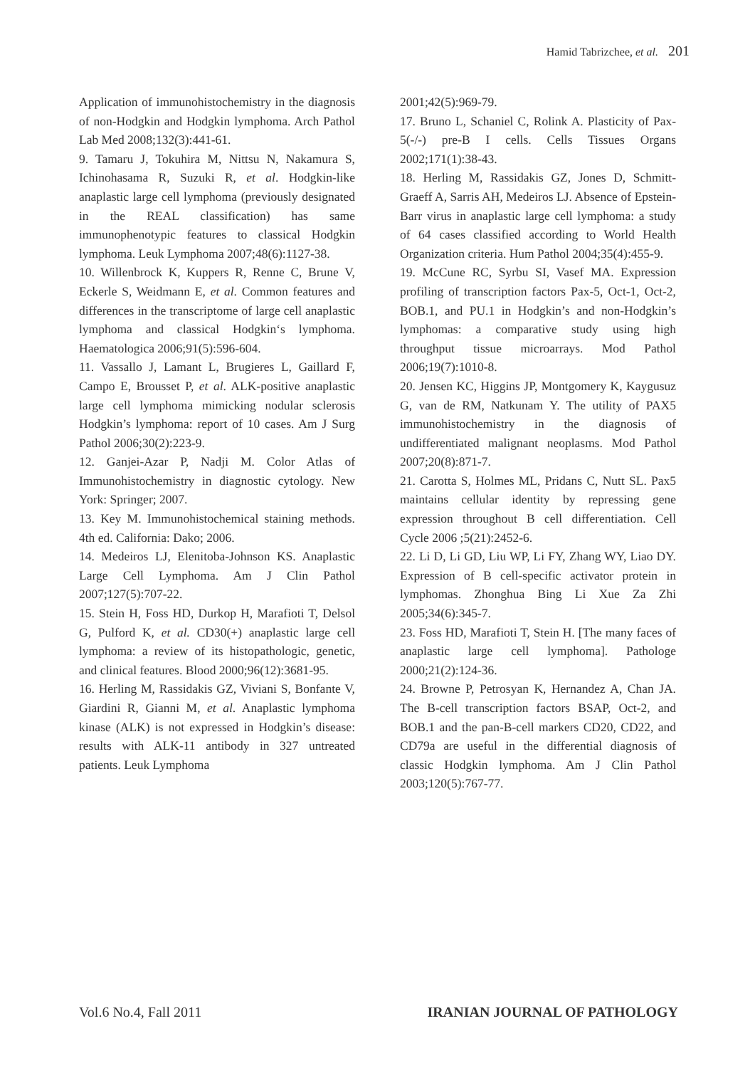Hamid Tabrizchee, et al. 201
Application of immunohistochemistry in the diagnosis of non-Hodgkin and Hodgkin lymphoma. Arch Pathol Lab Med 2008;132(3):441-61.
9. Tamaru J, Tokuhira M, Nittsu N, Nakamura S, Ichinohasama R, Suzuki R, et al. Hodgkin-like anaplastic large cell lymphoma (previously designated in the REAL classification) has same immunophenotypic features to classical Hodgkin lymphoma. Leuk Lymphoma 2007;48(6):1127-38.
10. Willenbrock K, Kuppers R, Renne C, Brune V, Eckerle S, Weidmann E, et al. Common features and differences in the transcriptome of large cell anaplastic lymphoma and classical Hodgkin‘s lymphoma. Haematologica 2006;91(5):596-604.
11. Vassallo J, Lamant L, Brugieres L, Gaillard F, Campo E, Brousset P, et al. ALK-positive anaplastic large cell lymphoma mimicking nodular sclerosis Hodgkin’s lymphoma: report of 10 cases. Am J Surg Pathol 2006;30(2):223-9.
12. Ganjei-Azar P, Nadji M. Color Atlas of Immunohistochemistry in diagnostic cytology. New York: Springer; 2007.
13. Key M. Immunohistochemical staining methods. 4th ed. California: Dako; 2006.
14. Medeiros LJ, Elenitoba-Johnson KS. Anaplastic Large Cell Lymphoma. Am J Clin Pathol 2007;127(5):707-22.
15. Stein H, Foss HD, Durkop H, Marafioti T, Delsol G, Pulford K, et al. CD30(+) anaplastic large cell lymphoma: a review of its histopathologic, genetic, and clinical features. Blood 2000;96(12):3681-95.
16. Herling M, Rassidakis GZ, Viviani S, Bonfante V, Giardini R, Gianni M, et al. Anaplastic lymphoma kinase (ALK) is not expressed in Hodgkin’s disease: results with ALK-11 antibody in 327 untreated patients. Leuk Lymphoma
2001;42(5):969-79.
17. Bruno L, Schaniel C, Rolink A. Plasticity of Pax-5(-/-) pre-B I cells. Cells Tissues Organs 2002;171(1):38-43.
18. Herling M, Rassidakis GZ, Jones D, Schmitt-Graeff A, Sarris AH, Medeiros LJ. Absence of Epstein-Barr virus in anaplastic large cell lymphoma: a study of 64 cases classified according to World Health Organization criteria. Hum Pathol 2004;35(4):455-9.
19. McCune RC, Syrbu SI, Vasef MA. Expression profiling of transcription factors Pax-5, Oct-1, Oct-2, BOB.1, and PU.1 in Hodgkin’s and non-Hodgkin’s lymphomas: a comparative study using high throughput tissue microarrays. Mod Pathol 2006;19(7):1010-8.
20. Jensen KC, Higgins JP, Montgomery K, Kaygusuz G, van de RM, Natkunam Y. The utility of PAX5 immunohistochemistry in the diagnosis of undifferentiated malignant neoplasms. Mod Pathol 2007;20(8):871-7.
21. Carotta S, Holmes ML, Pridans C, Nutt SL. Pax5 maintains cellular identity by repressing gene expression throughout B cell differentiation. Cell Cycle 2006 ;5(21):2452-6.
22. Li D, Li GD, Liu WP, Li FY, Zhang WY, Liao DY. Expression of B cell-specific activator protein in lymphomas. Zhonghua Bing Li Xue Za Zhi 2005;34(6):345-7.
23. Foss HD, Marafioti T, Stein H. [The many faces of anaplastic large cell lymphoma]. Pathologe 2000;21(2):124-36.
24. Browne P, Petrosyan K, Hernandez A, Chan JA. The B-cell transcription factors BSAP, Oct-2, and BOB.1 and the pan-B-cell markers CD20, CD22, and CD79a are useful in the differential diagnosis of classic Hodgkin lymphoma. Am J Clin Pathol 2003;120(5):767-77.
Vol.6 No.4, Fall 2011 IRANIAN JOURNAL OF PATHOLOGY